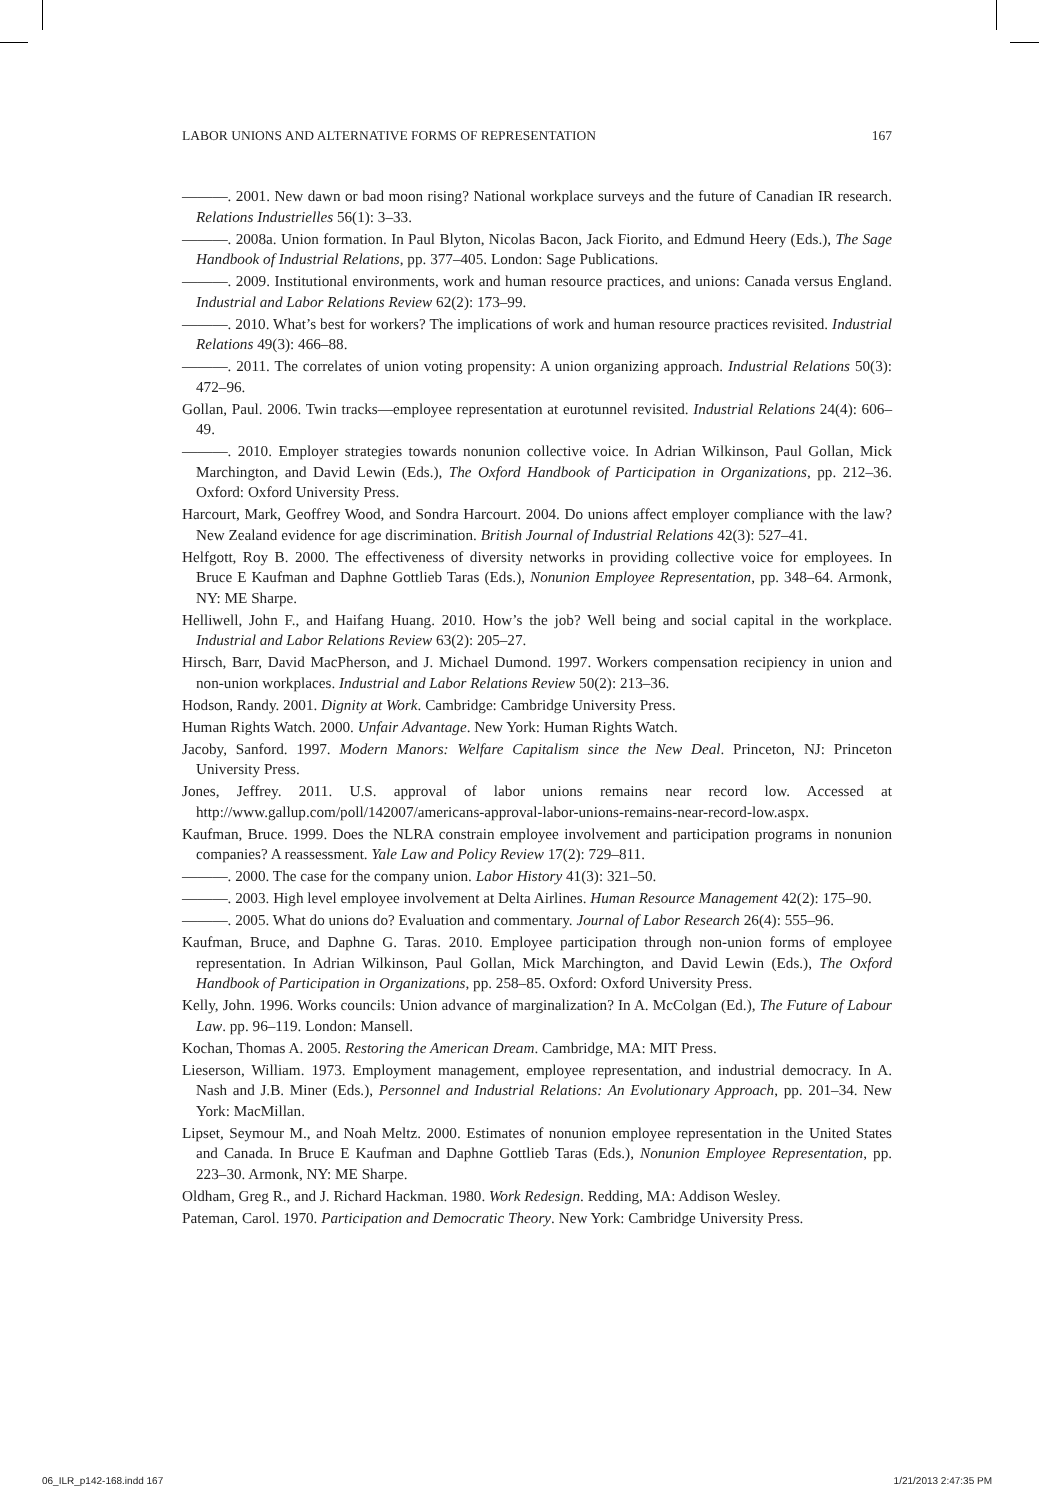LABOR UNIONS AND ALTERNATIVE FORMS OF REPRESENTATION 167
———. 2001. New dawn or bad moon rising? National workplace surveys and the future of Canadian IR research. Relations Industrielles 56(1): 3–33.
———. 2008a. Union formation. In Paul Blyton, Nicolas Bacon, Jack Fiorito, and Edmund Heery (Eds.), The Sage Handbook of Industrial Relations, pp. 377–405. London: Sage Publications.
———. 2009. Institutional environments, work and human resource practices, and unions: Canada versus England. Industrial and Labor Relations Review 62(2): 173–99.
———. 2010. What’s best for workers? The implications of work and human resource practices revisited. Industrial Relations 49(3): 466–88.
———. 2011. The correlates of union voting propensity: A union organizing approach. Industrial Relations 50(3): 472–96.
Gollan, Paul. 2006. Twin tracks—employee representation at eurotunnel revisited. Industrial Relations 24(4): 606–49.
———. 2010. Employer strategies towards nonunion collective voice. In Adrian Wilkinson, Paul Gollan, Mick Marchington, and David Lewin (Eds.), The Oxford Handbook of Participation in Organizations, pp. 212–36. Oxford: Oxford University Press.
Harcourt, Mark, Geoffrey Wood, and Sondra Harcourt. 2004. Do unions affect employer compliance with the law? New Zealand evidence for age discrimination. British Journal of Industrial Relations 42(3): 527–41.
Helfgott, Roy B. 2000. The effectiveness of diversity networks in providing collective voice for employees. In Bruce E Kaufman and Daphne Gottlieb Taras (Eds.), Nonunion Employee Representation, pp. 348–64. Armonk, NY: ME Sharpe.
Helliwell, John F., and Haifang Huang. 2010. How’s the job? Well being and social capital in the workplace. Industrial and Labor Relations Review 63(2): 205–27.
Hirsch, Barr, David MacPherson, and J. Michael Dumond. 1997. Workers compensation recipiency in union and non-union workplaces. Industrial and Labor Relations Review 50(2): 213–36.
Hodson, Randy. 2001. Dignity at Work. Cambridge: Cambridge University Press.
Human Rights Watch. 2000. Unfair Advantage. New York: Human Rights Watch.
Jacoby, Sanford. 1997. Modern Manors: Welfare Capitalism since the New Deal. Princeton, NJ: Princeton University Press.
Jones, Jeffrey. 2011. U.S. approval of labor unions remains near record low. Accessed at http://www.gallup.com/poll/142007/americans-approval-labor-unions-remains-near-record-low.aspx.
Kaufman, Bruce. 1999. Does the NLRA constrain employee involvement and participation programs in nonunion companies? A reassessment. Yale Law and Policy Review 17(2): 729–811.
———. 2000. The case for the company union. Labor History 41(3): 321–50.
———. 2003. High level employee involvement at Delta Airlines. Human Resource Management 42(2): 175–90.
———. 2005. What do unions do? Evaluation and commentary. Journal of Labor Research 26(4): 555–96.
Kaufman, Bruce, and Daphne G. Taras. 2010. Employee participation through non-union forms of employee representation. In Adrian Wilkinson, Paul Gollan, Mick Marchington, and David Lewin (Eds.), The Oxford Handbook of Participation in Organizations, pp. 258–85. Oxford: Oxford University Press.
Kelly, John. 1996. Works councils: Union advance of marginalization? In A. McColgan (Ed.), The Future of Labour Law. pp. 96–119. London: Mansell.
Kochan, Thomas A. 2005. Restoring the American Dream. Cambridge, MA: MIT Press.
Lieserson, William. 1973. Employment management, employee representation, and industrial democracy. In A. Nash and J.B. Miner (Eds.), Personnel and Industrial Relations: An Evolutionary Approach, pp. 201–34. New York: MacMillan.
Lipset, Seymour M., and Noah Meltz. 2000. Estimates of nonunion employee representation in the United States and Canada. In Bruce E Kaufman and Daphne Gottlieb Taras (Eds.), Nonunion Employee Representation, pp. 223–30. Armonk, NY: ME Sharpe.
Oldham, Greg R., and J. Richard Hackman. 1980. Work Redesign. Redding, MA: Addison Wesley.
Pateman, Carol. 1970. Participation and Democratic Theory. New York: Cambridge University Press.
06_ILR_p142-168.indd 167 1/21/2013 2:47:35 PM